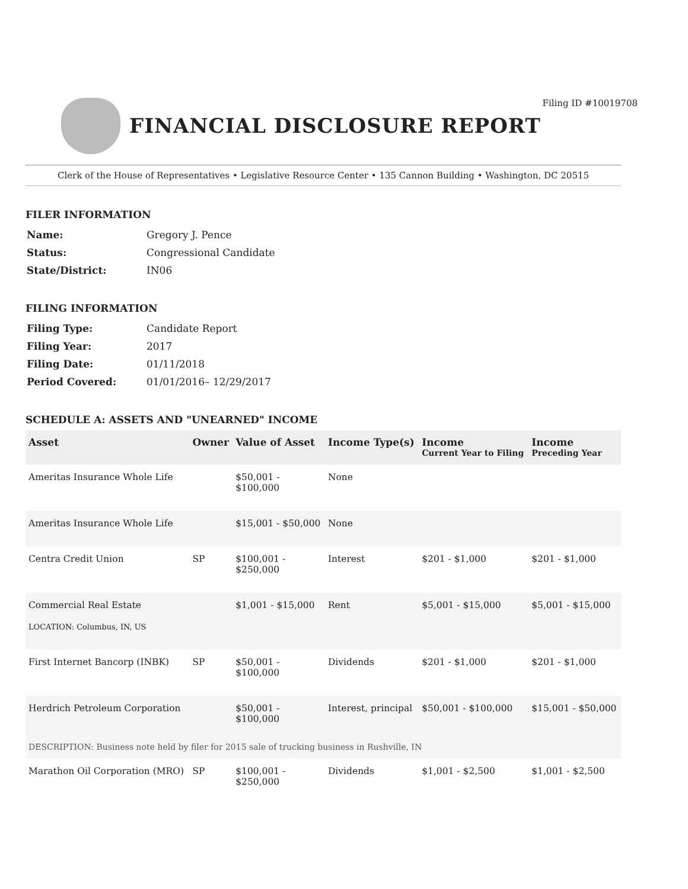Filing ID #10019708
FINANCIAL DISCLOSURE REPORT
Clerk of the House of Representatives • Legislative Resource Center • 135 Cannon Building • Washington, DC 20515
FILER INFORMATION
| Name: | Gregory J. Pence |
| Status: | Congressional Candidate |
| State/District: | IN06 |
FILING INFORMATION
| Filing Type: | Candidate Report |
| Filing Year: | 2017 |
| Filing Date: | 01/11/2018 |
| Period Covered: | 01/01/2016– 12/29/2017 |
SCHEDULE A: ASSETS AND "UNEARNED" INCOME
| Asset | Owner | Value of Asset | Income Type(s) | Income Current Year to Filing | Income Preceding Year |
| --- | --- | --- | --- | --- | --- |
| Ameritas Insurance Whole Life | | $50,001 - $100,000 | None | | |
| Ameritas Insurance Whole Life | | $15,001 - $50,000 | None | | |
| Centra Credit Union | SP | $100,001 - $250,000 | Interest | $201 - $1,000 | $201 - $1,000 |
| Commercial Real Estate LOCATION: Columbus, IN, US | | $1,001 - $15,000 | Rent | $5,001 - $15,000 | $5,001 - $15,000 |
| First Internet Bancorp (INBK) | SP | $50,001 - $100,000 | Dividends | $201 - $1,000 | $201 - $1,000 |
| Herdrich Petroleum Corporation | | $50,001 - $100,000 | Interest, principal | $50,001 - $100,000 | $15,001 - $50,000 |
| DESCRIPTION: Business note held by filer for 2015 sale of trucking business in Rushville, IN | | | | | |
| Marathon Oil Corporation (MRO) | SP | $100,001 - $250,000 | Dividends | $1,001 - $2,500 | $1,001 - $2,500 |